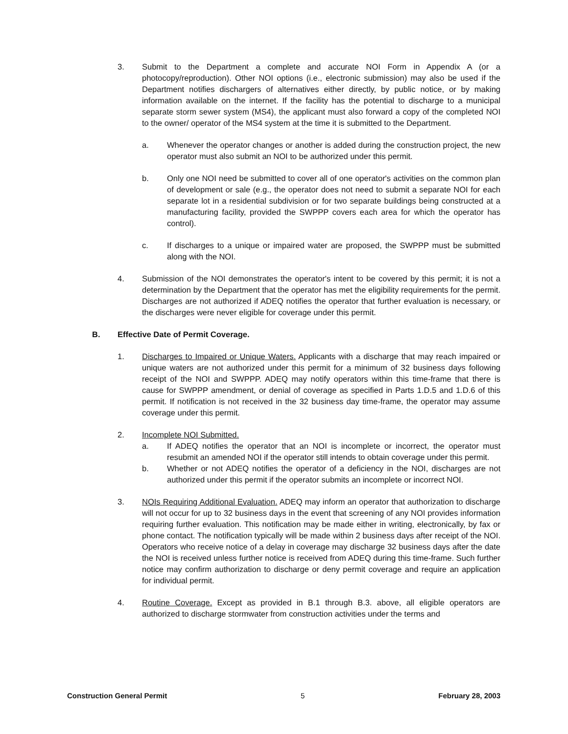3. Submit to the Department a complete and accurate NOI Form in Appendix A (or a photocopy/reproduction). Other NOI options (i.e., electronic submission) may also be used if the Department notifies dischargers of alternatives either directly, by public notice, or by making information available on the internet. If the facility has the potential to discharge to a municipal separate storm sewer system (MS4), the applicant must also forward a copy of the completed NOI to the owner/ operator of the MS4 system at the time it is submitted to the Department.
a. Whenever the operator changes or another is added during the construction project, the new operator must also submit an NOI to be authorized under this permit.
b. Only one NOI need be submitted to cover all of one operator's activities on the common plan of development or sale (e.g., the operator does not need to submit a separate NOI for each separate lot in a residential subdivision or for two separate buildings being constructed at a manufacturing facility, provided the SWPPP covers each area for which the operator has control).
c. If discharges to a unique or impaired water are proposed, the SWPPP must be submitted along with the NOI.
4. Submission of the NOI demonstrates the operator's intent to be covered by this permit; it is not a determination by the Department that the operator has met the eligibility requirements for the permit. Discharges are not authorized if ADEQ notifies the operator that further evaluation is necessary, or the discharges were never eligible for coverage under this permit.
B. Effective Date of Permit Coverage.
1. Discharges to Impaired or Unique Waters. Applicants with a discharge that may reach impaired or unique waters are not authorized under this permit for a minimum of 32 business days following receipt of the NOI and SWPPP. ADEQ may notify operators within this time-frame that there is cause for SWPPP amendment, or denial of coverage as specified in Parts 1.D.5 and 1.D.6 of this permit. If notification is not received in the 32 business day time-frame, the operator may assume coverage under this permit.
2. Incomplete NOI Submitted.
a. If ADEQ notifies the operator that an NOI is incomplete or incorrect, the operator must resubmit an amended NOI if the operator still intends to obtain coverage under this permit.
b. Whether or not ADEQ notifies the operator of a deficiency in the NOI, discharges are not authorized under this permit if the operator submits an incomplete or incorrect NOI.
3. NOIs Requiring Additional Evaluation. ADEQ may inform an operator that authorization to discharge will not occur for up to 32 business days in the event that screening of any NOI provides information requiring further evaluation. This notification may be made either in writing, electronically, by fax or phone contact. The notification typically will be made within 2 business days after receipt of the NOI. Operators who receive notice of a delay in coverage may discharge 32 business days after the date the NOI is received unless further notice is received from ADEQ during this time-frame. Such further notice may confirm authorization to discharge or deny permit coverage and require an application for individual permit.
4. Routine Coverage. Except as provided in B.1 through B.3. above, all eligible operators are authorized to discharge stormwater from construction activities under the terms and
Construction General Permit 5 February 28, 2003